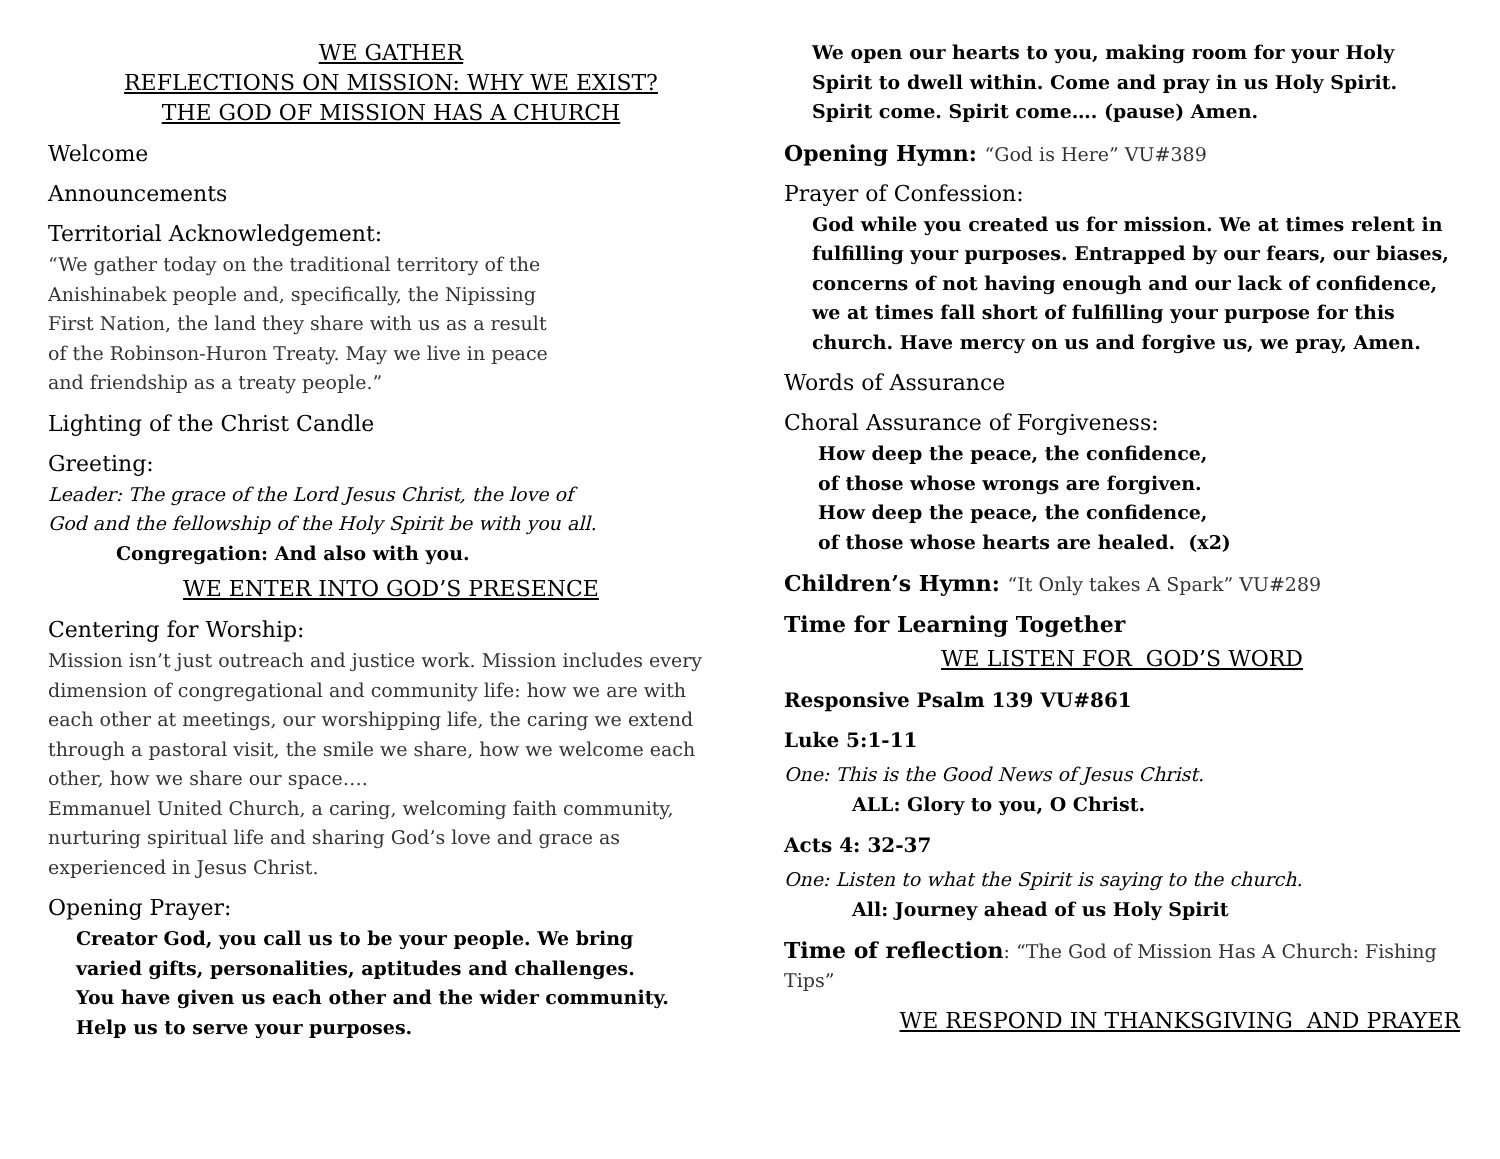WE GATHER
REFLECTIONS ON MISSION: WHY WE EXIST?
THE GOD OF MISSION HAS A CHURCH
Welcome
Announcements
Territorial Acknowledgement:
“We gather today on the traditional territory of the
Anishinabek people and, specifically, the Nipissing
First Nation, the land they share with us as a result
of the Robinson-Huron Treaty. May we live in peace
and friendship as a treaty people.”
Lighting of the Christ Candle
Greeting:
Leader: The grace of the Lord Jesus Christ, the love of
God and the fellowship of the Holy Spirit be with you all.
Congregation: And also with you.
WE ENTER INTO GOD’S PRESENCE
Centering for Worship:
Mission isn’t just outreach and justice work. Mission includes every dimension of congregational and community life: how we are with each other at meetings, our worshipping life, the caring we extend through a pastoral visit, the smile we share, how we welcome each other, how we share our space….
Emmanuel United Church, a caring, welcoming faith community, nurturing spiritual life and sharing God’s love and grace as experienced in Jesus Christ.
Opening Prayer:
Creator God, you call us to be your people. We bring
varied gifts, personalities, aptitudes and challenges.
You have given us each other and the wider community.
Help us to serve your purposes.
We open our hearts to you, making room for your Holy
Spirit to dwell within. Come and pray in us Holy Spirit.
Spirit come. Spirit come…. (pause) Amen.
Opening Hymn: “God is Here” VU#389
Prayer of Confession:
God while you created us for mission. We at times relent in fulfilling your purposes. Entrapped by our fears, our biases, concerns of not having enough and our lack of confidence, we at times fall short of fulfilling your purpose for this church. Have mercy on us and forgive us, we pray, Amen.
Words of Assurance
Choral Assurance of Forgiveness:
How deep the peace, the confidence,
of those whose wrongs are forgiven.
How deep the peace, the confidence,
of those whose hearts are healed. (x2)
Children’s Hymn: “It Only takes A Spark” VU#289
Time for Learning Together
WE LISTEN FOR GOD’S WORD
Responsive Psalm 139 VU#861
Luke 5:1-11
One: This is the Good News of Jesus Christ.
ALL: Glory to you, O Christ.
Acts 4: 32-37
One: Listen to what the Spirit is saying to the church.
All: Journey ahead of us Holy Spirit
Time of reflection: “The God of Mission Has A Church: Fishing Tips”
WE RESPOND IN THANKSGIVING AND PRAYER